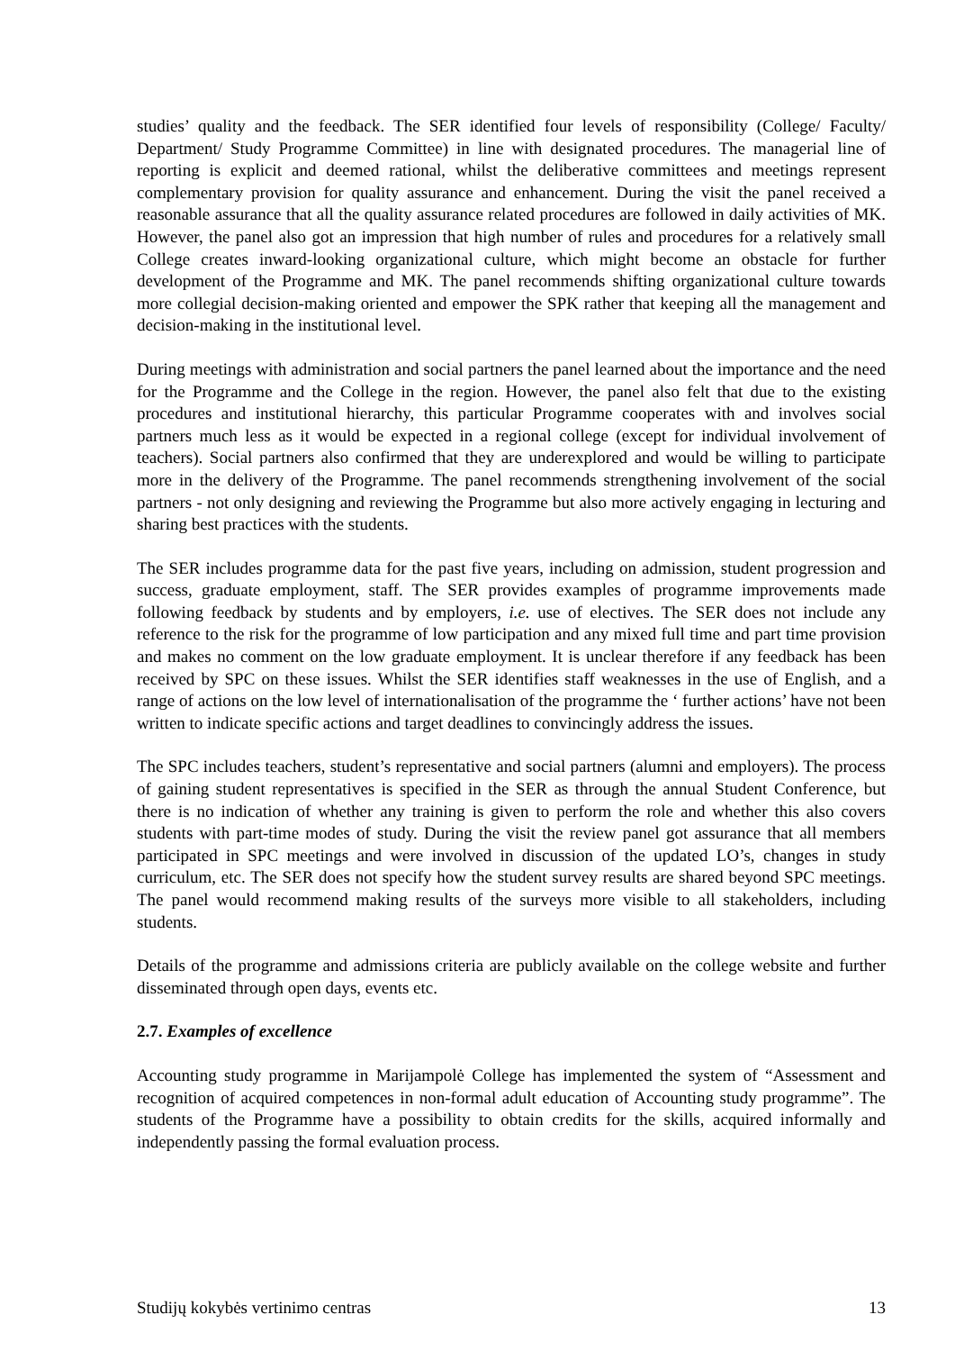studies’ quality and the feedback. The SER identified four levels of responsibility (College/ Faculty/ Department/ Study Programme Committee) in line with designated procedures. The managerial line of reporting is explicit and deemed rational, whilst the deliberative committees and meetings represent complementary provision for quality assurance and enhancement. During the visit the panel received a reasonable assurance that all the quality assurance related procedures are followed in daily activities of MK. However, the panel also got an impression that high number of rules and procedures for a relatively small College creates inward-looking organizational culture, which might become an obstacle for further development of the Programme and MK. The panel recommends shifting organizational culture towards more collegial decision-making oriented and empower the SPK rather that keeping all the management and decision-making in the institutional level.
During meetings with administration and social partners the panel learned about the importance and the need for the Programme and the College in the region. However, the panel also felt that due to the existing procedures and institutional hierarchy, this particular Programme cooperates with and involves social partners much less as it would be expected in a regional college (except for individual involvement of teachers). Social partners also confirmed that they are underexplored and would be willing to participate more in the delivery of the Programme. The panel recommends strengthening involvement of the social partners - not only designing and reviewing the Programme but also more actively engaging in lecturing and sharing best practices with the students.
The SER includes programme data for the past five years, including on admission, student progression and success, graduate employment, staff. The SER provides examples of programme improvements made following feedback by students and by employers, i.e. use of electives. The SER does not include any reference to the risk for the programme of low participation and any mixed full time and part time provision and makes no comment on the low graduate employment. It is unclear therefore if any feedback has been received by SPC on these issues. Whilst the SER identifies staff weaknesses in the use of English, and a range of actions on the low level of internationalisation of the programme the ‘ further actions’ have not been written to indicate specific actions and target deadlines to convincingly address the issues.
The SPC includes teachers, student’s representative and social partners (alumni and employers). The process of gaining student representatives is specified in the SER as through the annual Student Conference, but there is no indication of whether any training is given to perform the role and whether this also covers students with part-time modes of study. During the visit the review panel got assurance that all members participated in SPC meetings and were involved in discussion of the updated LO’s, changes in study curriculum, etc. The SER does not specify how the student survey results are shared beyond SPC meetings. The panel would recommend making results of the surveys more visible to all stakeholders, including students.
Details of the programme and admissions criteria are publicly available on the college website and further disseminated through open days, events etc.
2.7. Examples of excellence
Accounting study programme in Marijampolė College has implemented the system of “Assessment and recognition of acquired competences in non-formal adult education of Accounting study programme”. The students of the Programme have a possibility to obtain credits for the skills, acquired informally and independently passing the formal evaluation process.
Studijų kokybės vertinimo centras 13